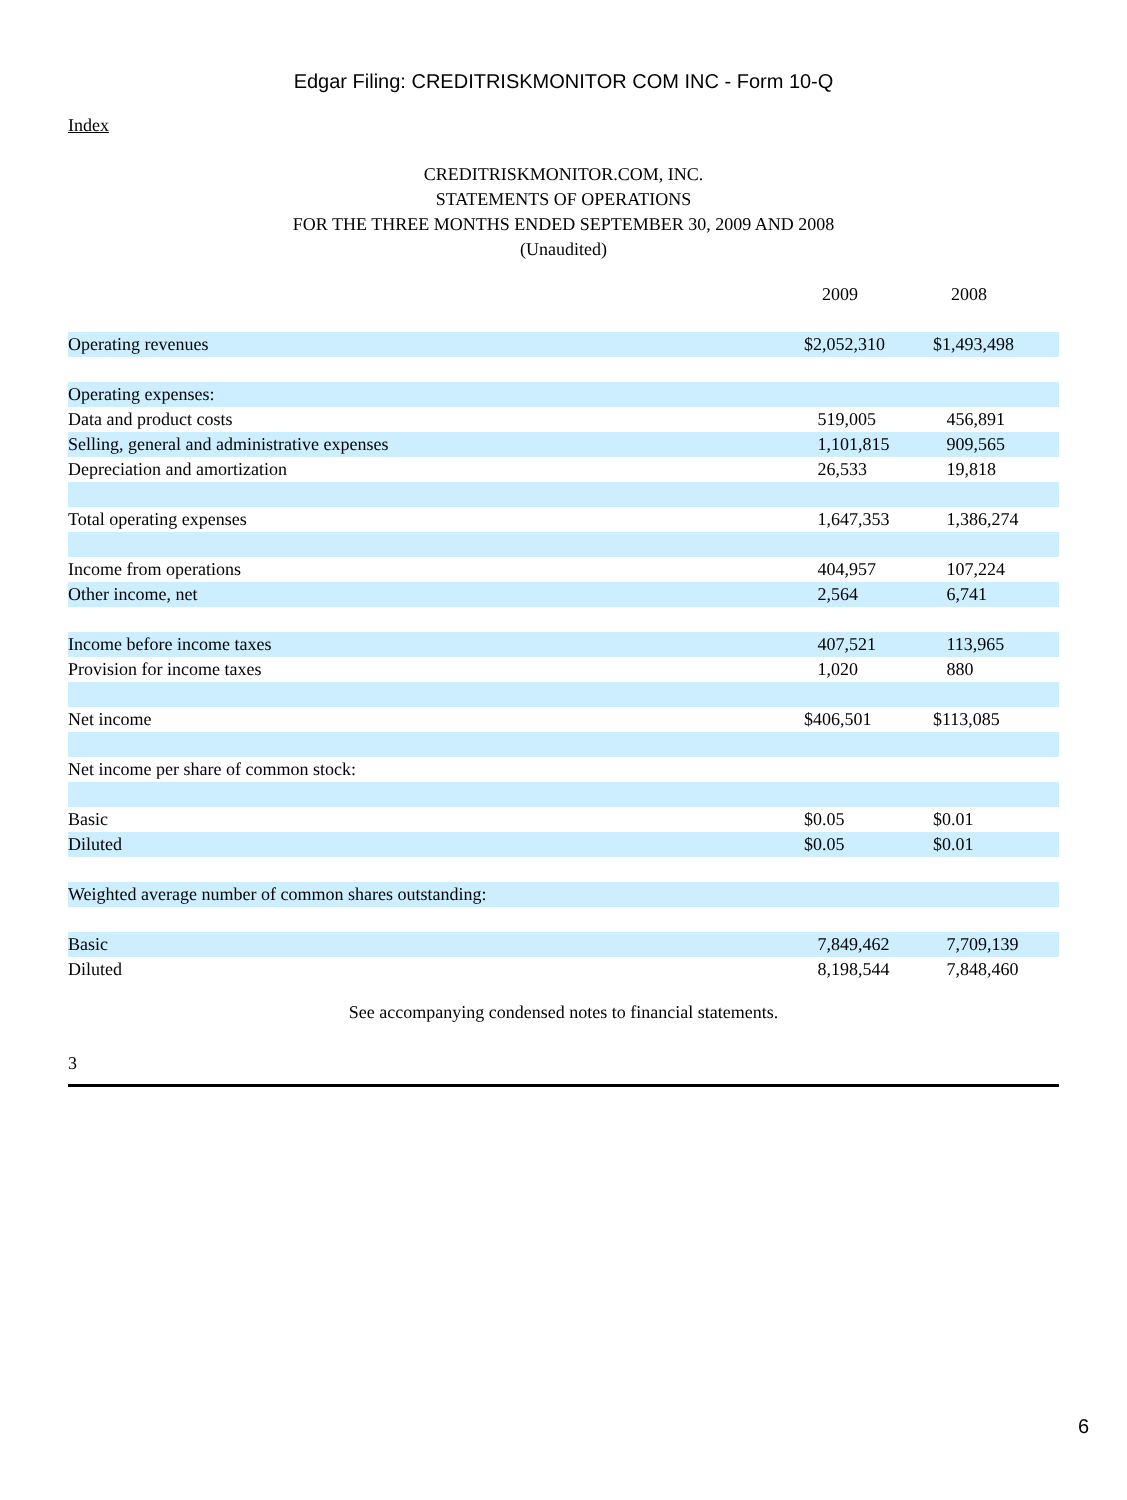Edgar Filing: CREDITRISKMONITOR COM INC - Form 10-Q
Index
CREDITRISKMONITOR.COM, INC.
STATEMENTS OF OPERATIONS
FOR THE THREE MONTHS ENDED SEPTEMBER 30, 2009 AND 2008
(Unaudited)
| | 2009 | 2008 |
| --- | --- | --- |
| Operating revenues | $2,052,310 | $1,493,498 |
| Operating expenses: | | |
| Data and product costs | 519,005 | 456,891 |
| Selling, general and administrative expenses | 1,101,815 | 909,565 |
| Depreciation and amortization | 26,533 | 19,818 |
| Total operating expenses | 1,647,353 | 1,386,274 |
| Income from operations | 404,957 | 107,224 |
| Other income, net | 2,564 | 6,741 |
| Income before income taxes | 407,521 | 113,965 |
| Provision for income taxes | 1,020 | 880 |
| Net income | $406,501 | $113,085 |
| Net income per share of common stock: | | |
| Basic | $0.05 | $0.01 |
| Diluted | $0.05 | $0.01 |
| Weighted average number of common shares outstanding: | | |
| Basic | 7,849,462 | 7,709,139 |
| Diluted | 8,198,544 | 7,848,460 |
See accompanying condensed notes to financial statements.
3
6